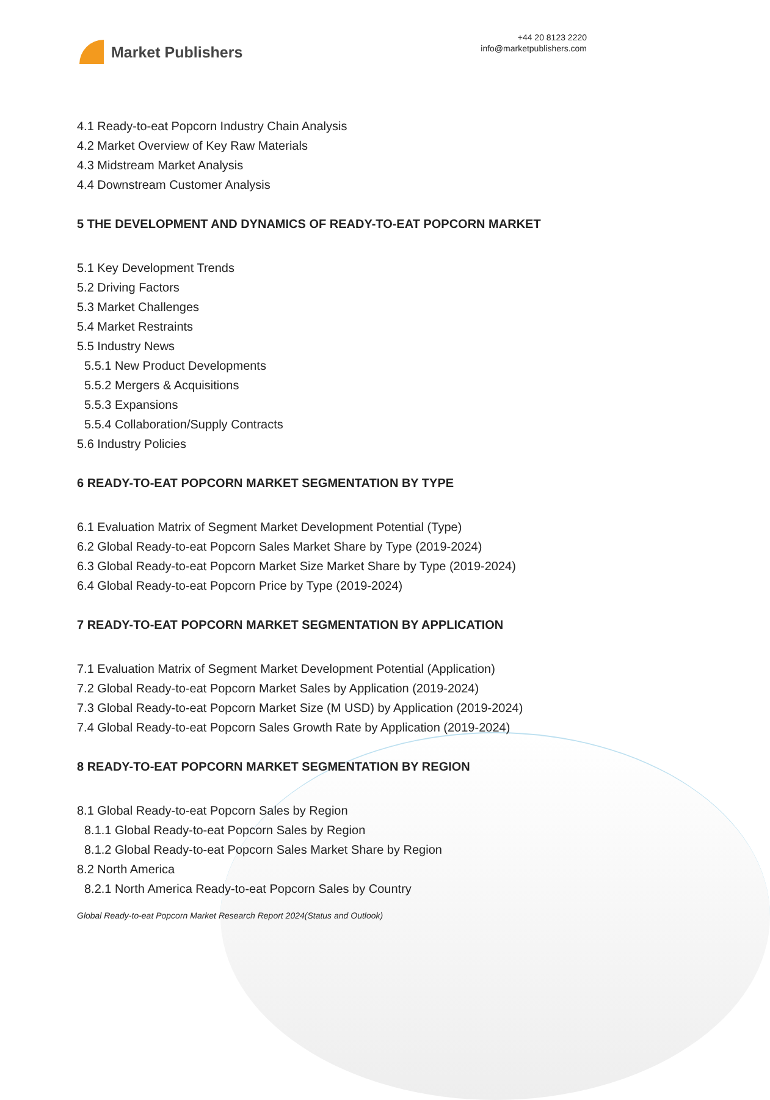Market Publishers
+44 20 8123 2220
info@marketpublishers.com
4.1 Ready-to-eat Popcorn Industry Chain Analysis
4.2 Market Overview of Key Raw Materials
4.3 Midstream Market Analysis
4.4 Downstream Customer Analysis
5 THE DEVELOPMENT AND DYNAMICS OF READY-TO-EAT POPCORN MARKET
5.1 Key Development Trends
5.2 Driving Factors
5.3 Market Challenges
5.4 Market Restraints
5.5 Industry News
5.5.1 New Product Developments
5.5.2 Mergers & Acquisitions
5.5.3 Expansions
5.5.4 Collaboration/Supply Contracts
5.6 Industry Policies
6 READY-TO-EAT POPCORN MARKET SEGMENTATION BY TYPE
6.1 Evaluation Matrix of Segment Market Development Potential (Type)
6.2 Global Ready-to-eat Popcorn Sales Market Share by Type (2019-2024)
6.3 Global Ready-to-eat Popcorn Market Size Market Share by Type (2019-2024)
6.4 Global Ready-to-eat Popcorn Price by Type (2019-2024)
7 READY-TO-EAT POPCORN MARKET SEGMENTATION BY APPLICATION
7.1 Evaluation Matrix of Segment Market Development Potential (Application)
7.2 Global Ready-to-eat Popcorn Market Sales by Application (2019-2024)
7.3 Global Ready-to-eat Popcorn Market Size (M USD) by Application (2019-2024)
7.4 Global Ready-to-eat Popcorn Sales Growth Rate by Application (2019-2024)
8 READY-TO-EAT POPCORN MARKET SEGMENTATION BY REGION
8.1 Global Ready-to-eat Popcorn Sales by Region
8.1.1 Global Ready-to-eat Popcorn Sales by Region
8.1.2 Global Ready-to-eat Popcorn Sales Market Share by Region
8.2 North America
8.2.1 North America Ready-to-eat Popcorn Sales by Country
Global Ready-to-eat Popcorn Market Research Report 2024(Status and Outlook)